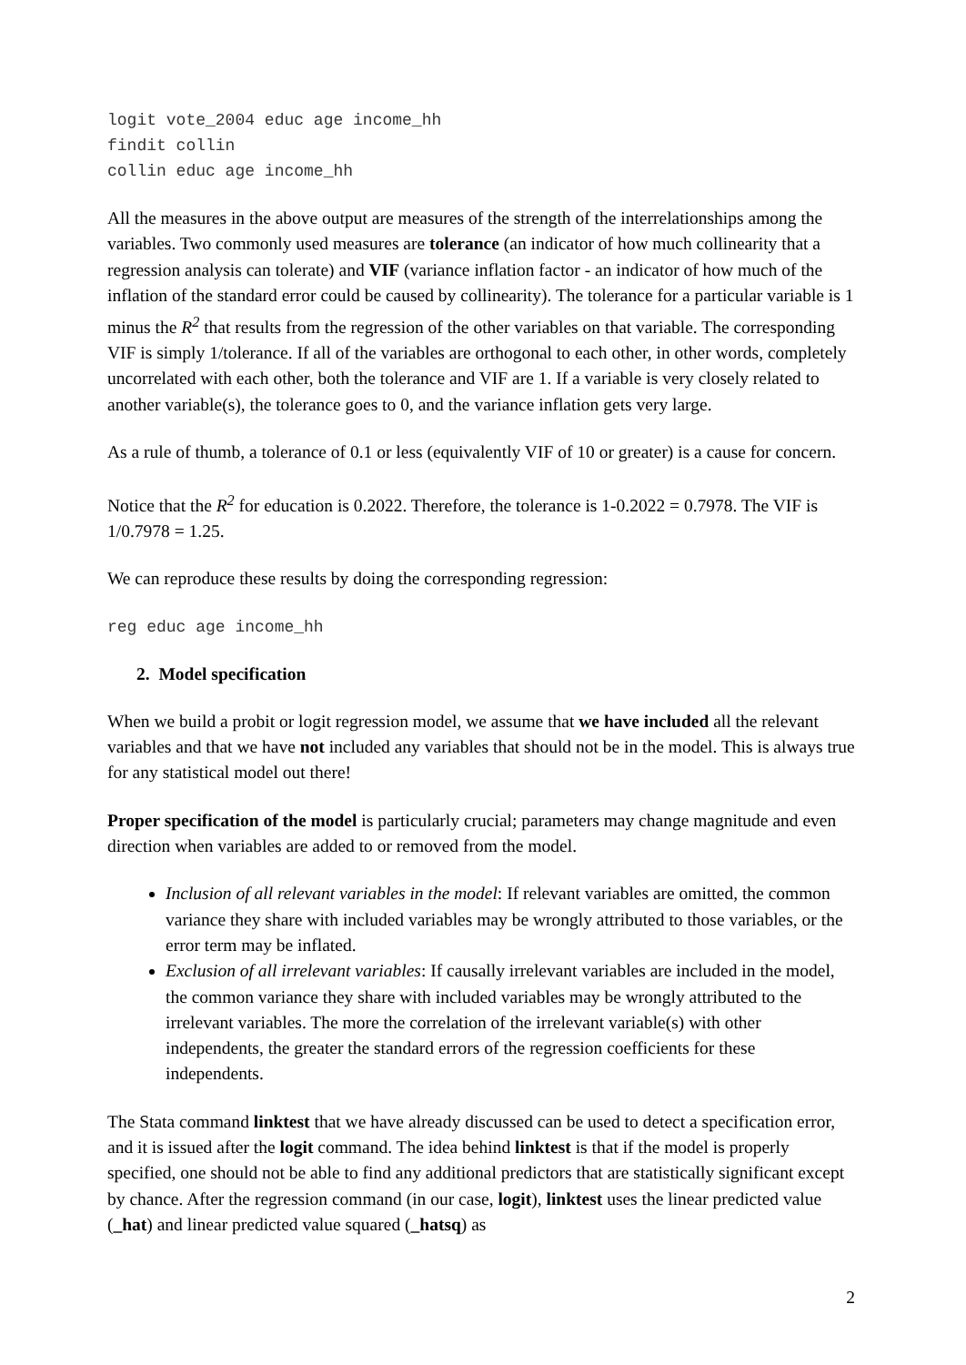logit vote_2004 educ age income_hh
findit collin
collin educ age income_hh
All the measures in the above output are measures of the strength of the interrelationships among the variables. Two commonly used measures are tolerance (an indicator of how much collinearity that a regression analysis can tolerate) and VIF (variance inflation factor - an indicator of how much of the inflation of the standard error could be caused by collinearity). The tolerance for a particular variable is 1 minus the R<sup>2</sup> that results from the regression of the other variables on that variable. The corresponding VIF is simply 1/tolerance. If all of the variables are orthogonal to each other, in other words, completely uncorrelated with each other, both the tolerance and VIF are 1. If a variable is very closely related to another variable(s), the tolerance goes to 0, and the variance inflation gets very large.
As a rule of thumb, a tolerance of 0.1 or less (equivalently VIF of 10 or greater) is a cause for concern.
Notice that the R<sup>2</sup> for education is 0.2022. Therefore, the tolerance is 1-0.2022 = 0.7978. The VIF is 1/0.7978 = 1.25.
We can reproduce these results by doing the corresponding regression:
reg educ age income_hh
2. Model specification
When we build a probit or logit regression model, we assume that we have included all the relevant variables and that we have not included any variables that should not be in the model. This is always true for any statistical model out there!
Proper specification of the model is particularly crucial; parameters may change magnitude and even direction when variables are added to or removed from the model.
Inclusion of all relevant variables in the model: If relevant variables are omitted, the common variance they share with included variables may be wrongly attributed to those variables, or the error term may be inflated.
Exclusion of all irrelevant variables: If causally irrelevant variables are included in the model, the common variance they share with included variables may be wrongly attributed to the irrelevant variables. The more the correlation of the irrelevant variable(s) with other independents, the greater the standard errors of the regression coefficients for these independents.
The Stata command linktest that we have already discussed can be used to detect a specification error, and it is issued after the logit command. The idea behind linktest is that if the model is properly specified, one should not be able to find any additional predictors that are statistically significant except by chance. After the regression command (in our case, logit), linktest uses the linear predicted value (_hat) and linear predicted value squared (_hatsq) as
2